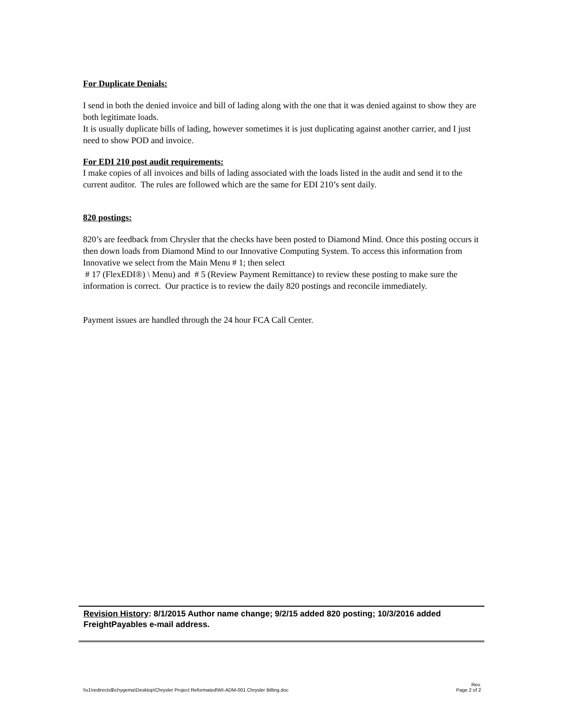For Duplicate Denials:
I send in both the denied invoice and bill of lading along with the one that it was denied against to show they are both legitimate loads.
It is usually duplicate bills of lading, however sometimes it is just duplicating against another carrier, and I just need to show POD and invoice.
For EDI 210 post audit requirements:
I make copies of all invoices and bills of lading associated with the loads listed in the audit and send it to the current auditor. The rules are followed which are the same for EDI 210’s sent daily.
820 postings:
820’s are feedback from Chrysler that the checks have been posted to Diamond Mind. Once this posting occurs it then down loads from Diamond Mind to our Innovative Computing System. To access this information from Innovative we select from the Main Menu # 1; then select
# 17 (FlexEDI®) \ Menu) and # 5 (Review Payment Remittance) to review these posting to make sure the information is correct. Our practice is to review the daily 820 postings and reconcile immediately.
Payment issues are handled through the 24 hour FCA Call Center.
Revision History: 8/1/2015 Author name change; 9/2/15 added 820 posting; 10/3/2016 added FreightPayables e-mail address.
\\s1\redirects$\chygema\Desktop\Chrysler Project Reformated\WI-ADM-001 Chrysler Billing.doc Rev.
Page 2 of 2